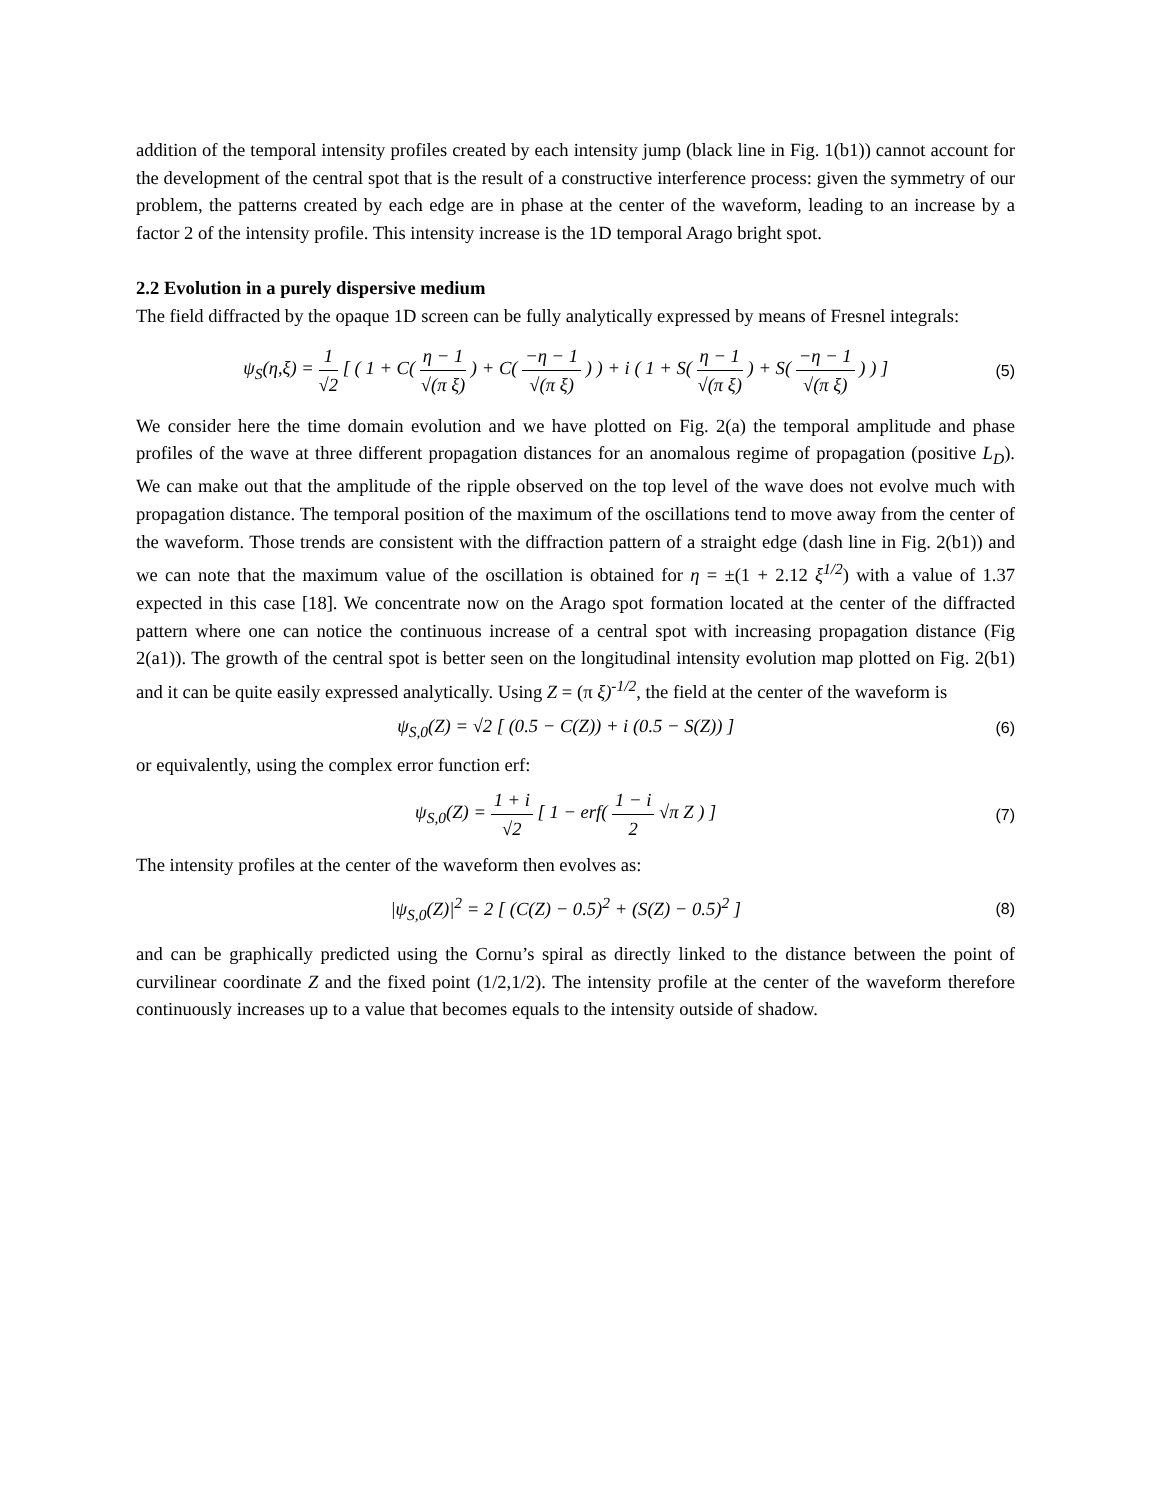addition of the temporal intensity profiles created by each intensity jump (black line in Fig. 1(b1)) cannot account for the development of the central spot that is the result of a constructive interference process: given the symmetry of our problem, the patterns created by each edge are in phase at the center of the waveform, leading to an increase by a factor 2 of the intensity profile. This intensity increase is the 1D temporal Arago bright spot.
2.2 Evolution in a purely dispersive medium
The field diffracted by the opaque 1D screen can be fully analytically expressed by means of Fresnel integrals:
ψ<sub>S</sub>(η,ξ) = 1 √2 [ ( 1 + C( η − 1 √(π ξ) ) + C( −η − 1 √(π ξ) ) ) + i ( 1 + S( η − 1 √(π ξ) ) + S( −η − 1 √(π ξ) ) ) ]
(5)
We consider here the time domain evolution and we have plotted on Fig. 2(a) the temporal amplitude and phase profiles of the wave at three different propagation distances for an anomalous regime of propagation (positive L<sub>D</sub>). We can make out that the amplitude of the ripple observed on the top level of the wave does not evolve much with propagation distance. The temporal position of the maximum of the oscillations tend to move away from the center of the waveform. Those trends are consistent with the diffraction pattern of a straight edge (dash line in Fig. 2(b1)) and we can note that the maximum value of the oscillation is obtained for η = ±(1 + 2.12 ξ<sup>1/2</sup>) with a value of 1.37 expected in this case [18]. We concentrate now on the Arago spot formation located at the center of the diffracted pattern where one can notice the continuous increase of a central spot with increasing propagation distance (Fig 2(a1)). The growth of the central spot is better seen on the longitudinal intensity evolution map plotted on Fig. 2(b1) and it can be quite easily expressed analytically. Using Z = (π ξ)<sup>-1/2</sup>, the field at the center of the waveform is
ψ<sub>S,0</sub>(Z) = √2 [ (0.5 − C(Z)) + i (0.5 − S(Z)) ]
(6)
or equivalently, using the complex error function erf:
ψ<sub>S,0</sub>(Z) = 1 + i √2 [ 1 − erf( 1 − i 2 √π Z ) ]
(7)
The intensity profiles at the center of the waveform then evolves as:
|ψ<sub>S,0</sub>(Z)|<sup>2</sup> = 2 [ (C(Z) − 0.5)<sup>2</sup> + (S(Z) − 0.5)<sup>2</sup> ]
(8)
and can be graphically predicted using the Cornu’s spiral as directly linked to the distance between the point of curvilinear coordinate Z and the fixed point (1/2,1/2). The intensity profile at the center of the waveform therefore continuously increases up to a value that becomes equals to the intensity outside of shadow.